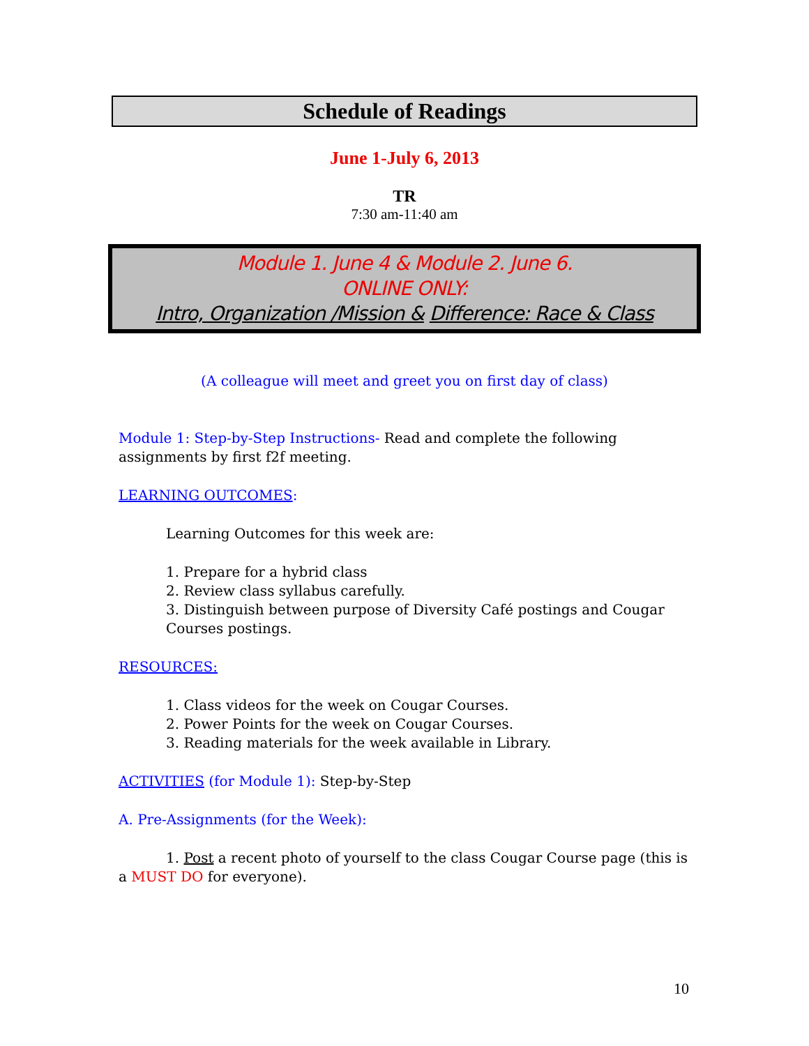Schedule of Readings
June 1-July 6, 2013
TR
7:30 am-11:40 am
Module 1. June 4 & Module 2. June 6.
ONLINE ONLY:
Intro, Organization /Mission & Difference: Race & Class
(A colleague will meet and greet you on first day of class)
Module 1: Step-by-Step Instructions- Read and complete the following assignments by first f2f meeting.
LEARNING OUTCOMES:
Learning Outcomes for this week are:
1. Prepare for a hybrid class
2. Review class syllabus carefully.
3. Distinguish between purpose of Diversity Café postings and Cougar Courses postings.
RESOURCES:
1. Class videos for the week on Cougar Courses.
2. Power Points for the week on Cougar Courses.
3. Reading materials for the week available in Library.
ACTIVITIES (for Module 1): Step-by-Step
A. Pre-Assignments (for the Week):
1. Post a recent photo of yourself to the class Cougar Course page (this is a MUST DO for everyone).
10